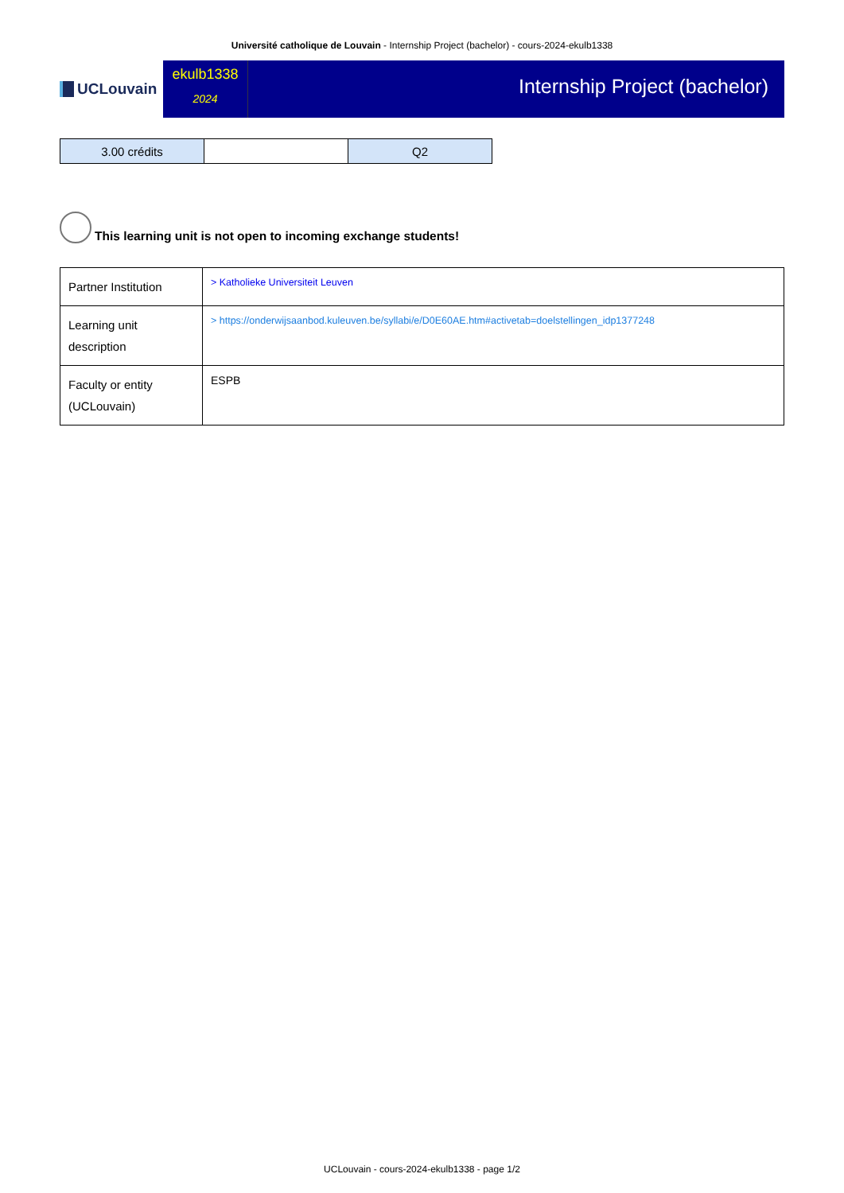Université catholique de Louvain - Internship Project (bachelor) - cours-2024-ekulb1338
UCLouvain
ekulb1338
2024
Internship Project (bachelor)
| 3.00 crédits | | Q2 |
This learning unit is not open to incoming exchange students!
| Partner Institution | > Katholieke Universiteit Leuven |
| Learning unit description | > https://onderwijsaanbod.kuleuven.be/syllabi/e/D0E60AE.htm#activetab=doelstellingen_idp1377248 |
| Faculty or entity (UCLouvain) | ESPB |
UCLouvain - cours-2024-ekulb1338 - page 1/2